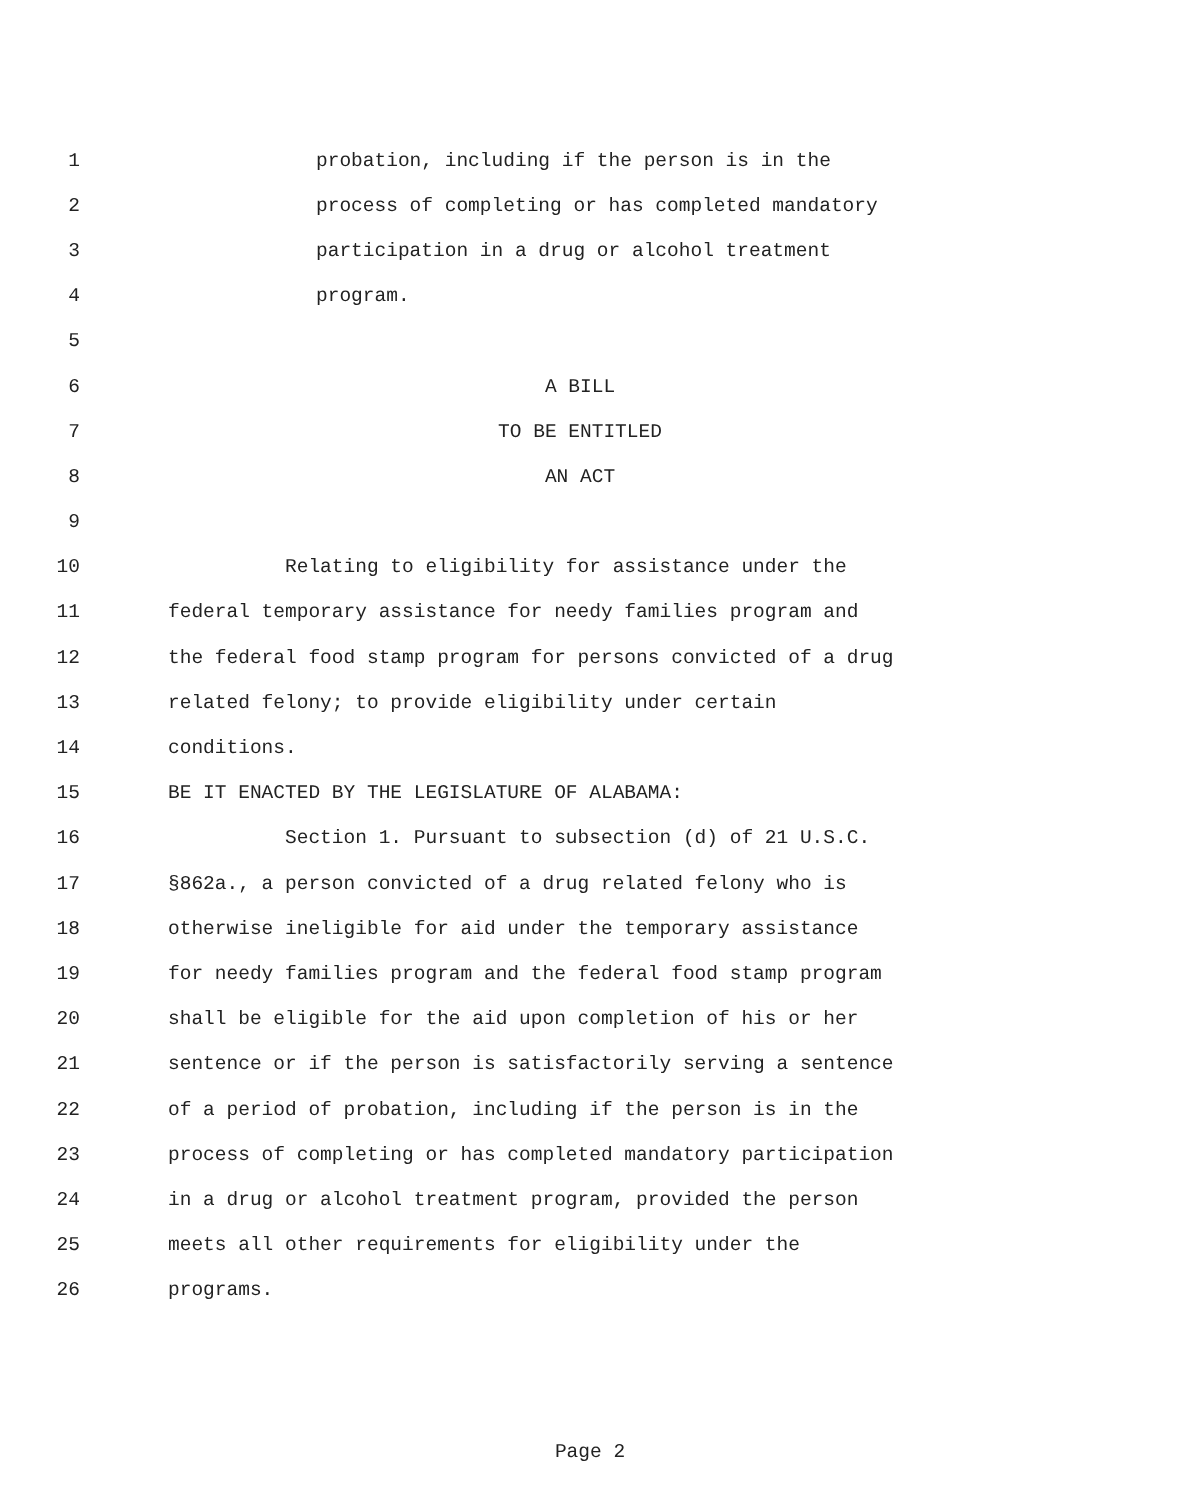1 probation, including if the person is in the
2 process of completing or has completed mandatory
3 participation in a drug or alcohol treatment
4 program.
5
6 A BILL
7 TO BE ENTITLED
8 AN ACT
9
10 Relating to eligibility for assistance under the
11 federal temporary assistance for needy families program and
12 the federal food stamp program for persons convicted of a drug
13 related felony; to provide eligibility under certain
14 conditions.
15 BE IT ENACTED BY THE LEGISLATURE OF ALABAMA:
16 Section 1. Pursuant to subsection (d) of 21 U.S.C.
17 §862a., a person convicted of a drug related felony who is
18 otherwise ineligible for aid under the temporary assistance
19 for needy families program and the federal food stamp program
20 shall be eligible for the aid upon completion of his or her
21 sentence or if the person is satisfactorily serving a sentence
22 of a period of probation, including if the person is in the
23 process of completing or has completed mandatory participation
24 in a drug or alcohol treatment program, provided the person
25 meets all other requirements for eligibility under the
26 programs.
Page 2